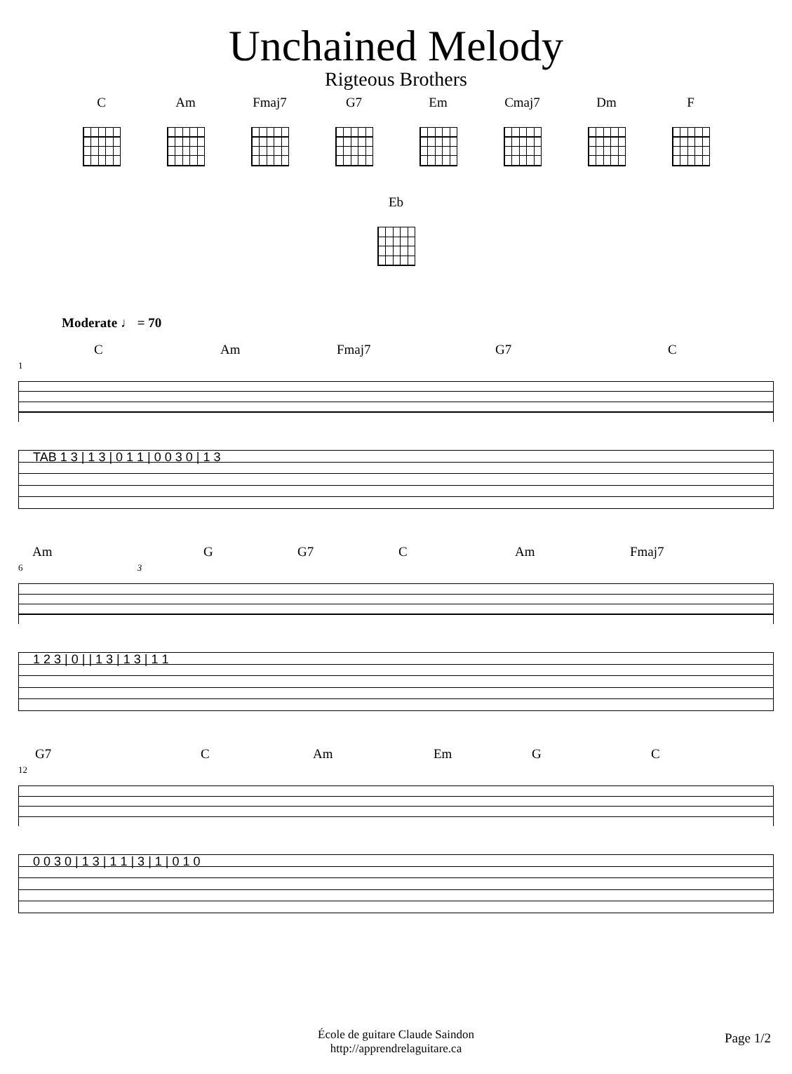Unchained Melody
Rigteous Brothers
C Am Fmaj7 G7 Em Cmaj7 Dm F
Eb
Moderate ♩ = 70
C Am Fmaj7 G7 C
1
TAB 1 3 | 1 3 | 0 1 1 | 0 0 3 0 | 1 3
Am G G7 C Am Fmaj7
6 3
1 2 3 | 0 | | 1 3 | 1 3 | 1 1
G7 C Am Em G C
12
0 0 3 0 | 1 3 | 1 1 | 3 | 1 | 0 1 0
École de guitare Claude Saindon
http://apprendrelaguitare.ca
Page 1/2